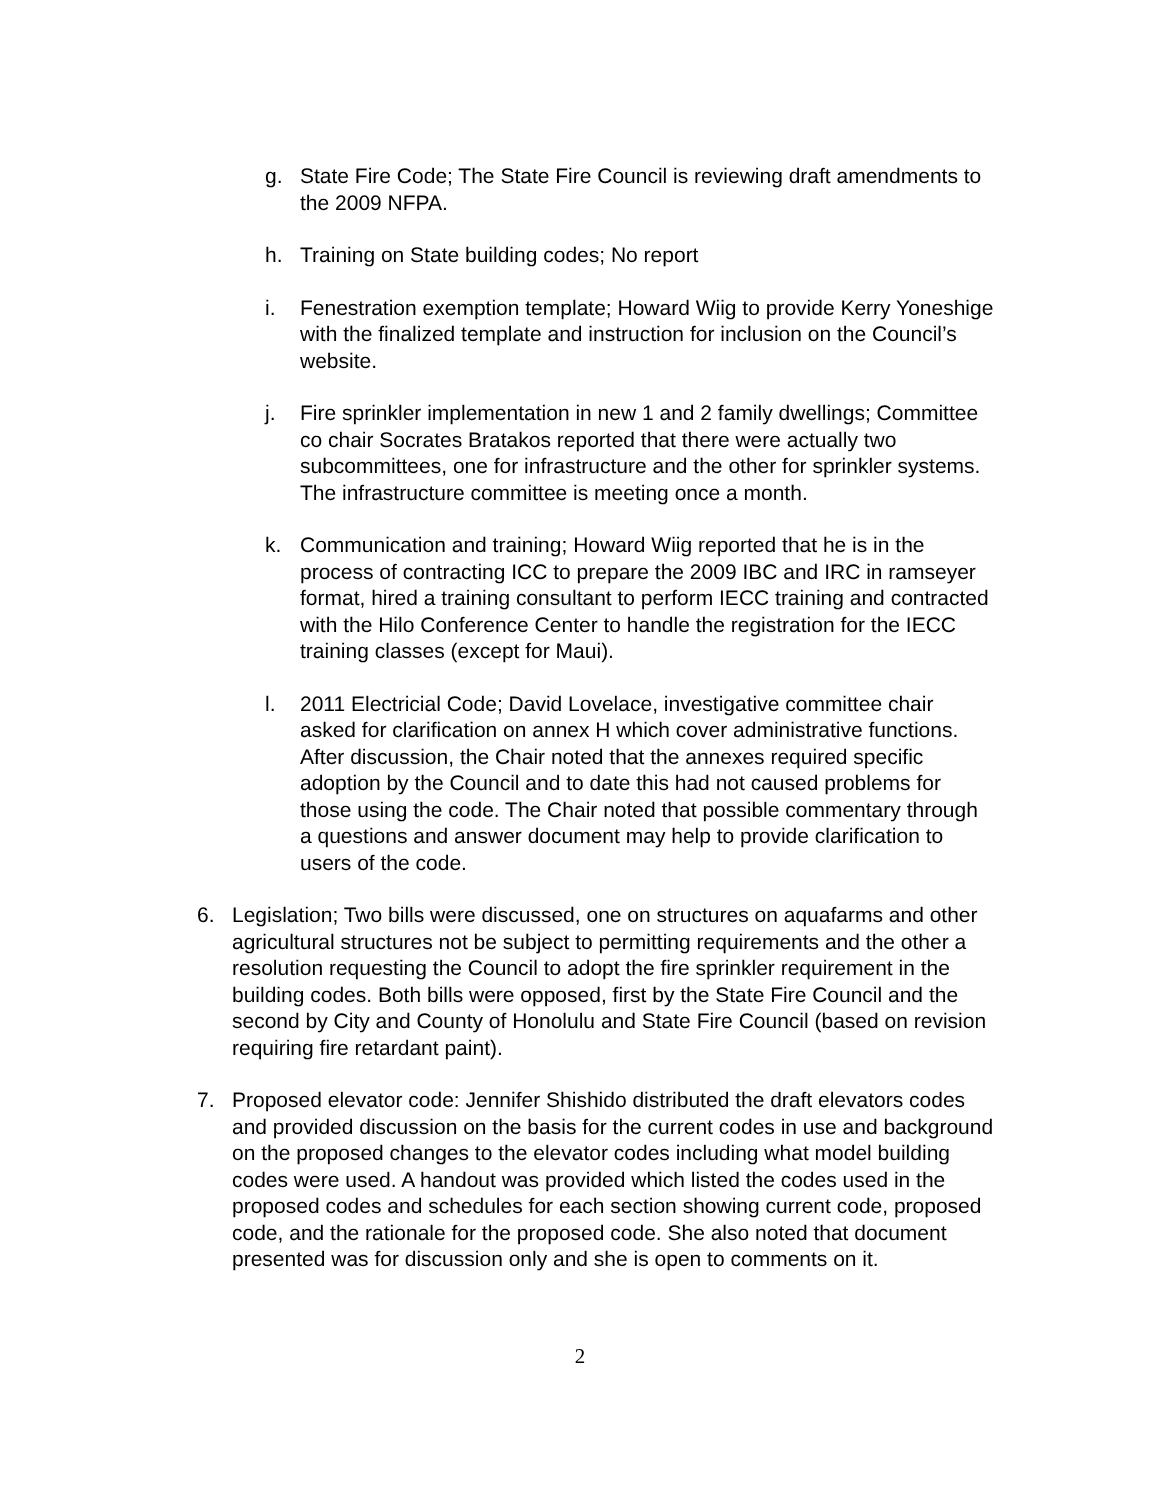g. State Fire Code; The State Fire Council is reviewing draft amendments to the 2009 NFPA.
h. Training on State building codes; No report
i. Fenestration exemption template; Howard Wiig to provide Kerry Yoneshige with the finalized template and instruction for inclusion on the Council’s website.
j. Fire sprinkler implementation in new 1 and 2 family dwellings; Committee co chair Socrates Bratakos reported that there were actually two subcommittees, one for infrastructure and the other for sprinkler systems. The infrastructure committee is meeting once a month.
k. Communication and training; Howard Wiig reported that he is in the process of contracting ICC to prepare the 2009 IBC and IRC in ramseyer format, hired a training consultant to perform IECC training and contracted with the Hilo Conference Center to handle the registration for the IECC training classes (except for Maui).
l. 2011 Electricial Code; David Lovelace, investigative committee chair asked for clarification on annex H which cover administrative functions. After discussion, the Chair noted that the annexes required specific adoption by the Council and to date this had not caused problems for those using the code. The Chair noted that possible commentary through a questions and answer document may help to provide clarification to users of the code.
6. Legislation; Two bills were discussed, one on structures on aquafarms and other agricultural structures not be subject to permitting requirements and the other a resolution requesting the Council to adopt the fire sprinkler requirement in the building codes. Both bills were opposed, first by the State Fire Council and the second by City and County of Honolulu and State Fire Council (based on revision requiring fire retardant paint).
7. Proposed elevator code: Jennifer Shishido distributed the draft elevators codes and provided discussion on the basis for the current codes in use and background on the proposed changes to the elevator codes including what model building codes were used. A handout was provided which listed the codes used in the proposed codes and schedules for each section showing current code, proposed code, and the rationale for the proposed code. She also noted that document presented was for discussion only and she is open to comments on it.
2